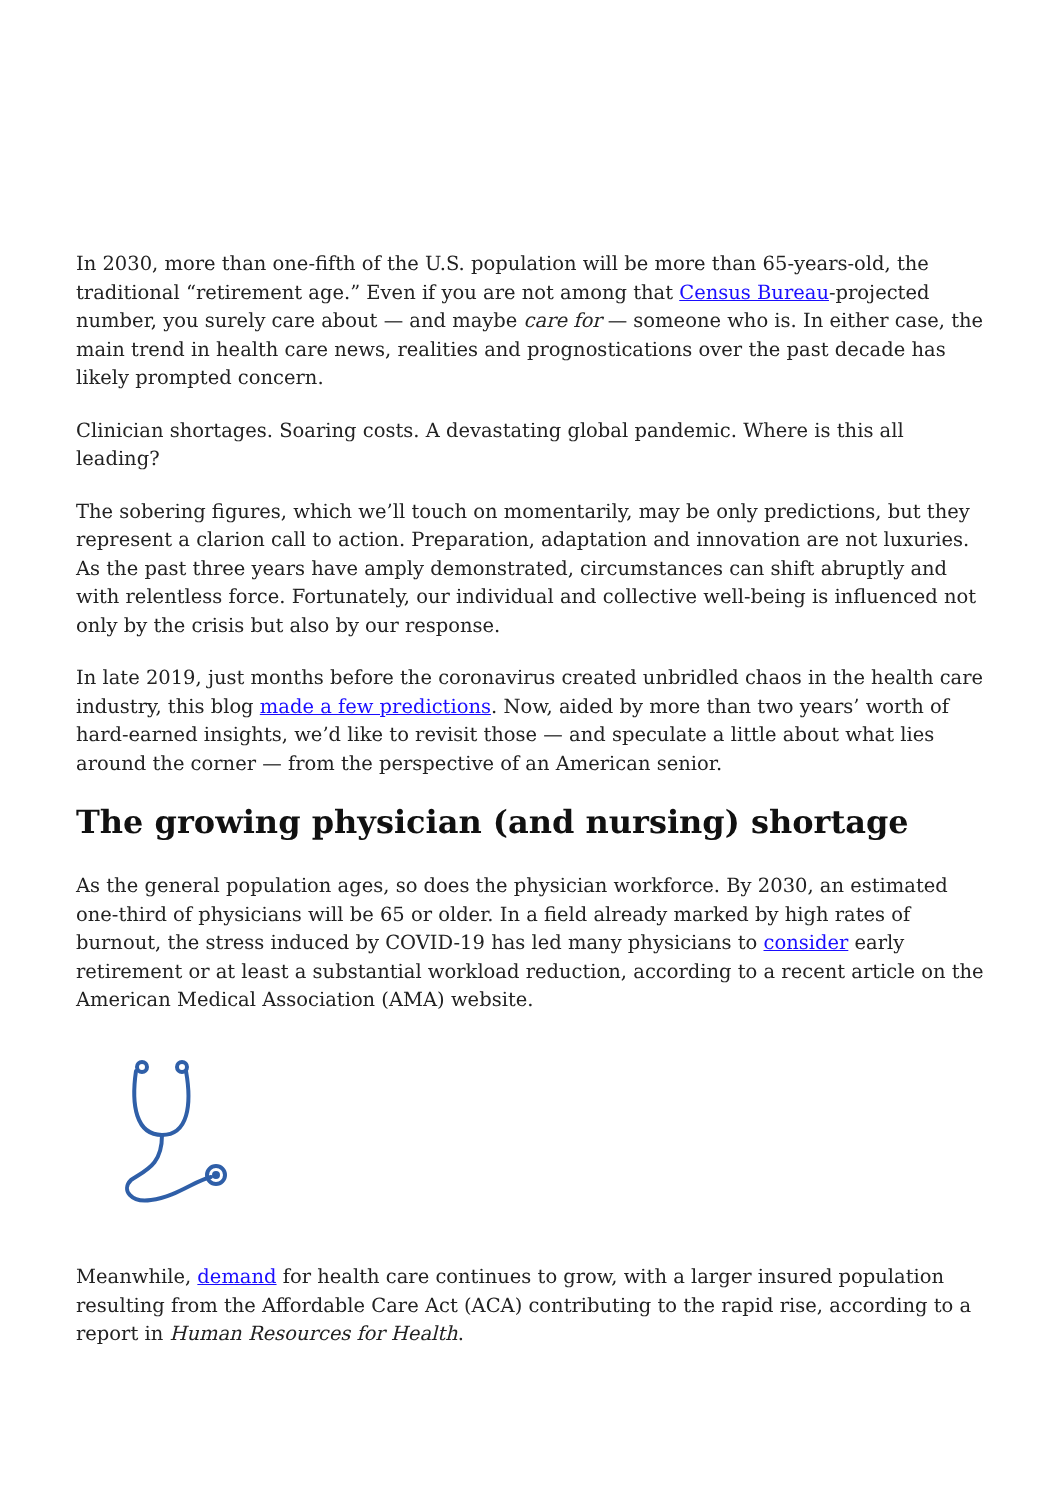In 2030, more than one-fifth of the U.S. population will be more than 65-years-old, the traditional “retirement age.” Even if you are not among that Census Bureau-projected number, you surely care about — and maybe care for — someone who is. In either case, the main trend in health care news, realities and prognostications over the past decade has likely prompted concern.
Clinician shortages. Soaring costs. A devastating global pandemic. Where is this all leading?
The sobering figures, which we’ll touch on momentarily, may be only predictions, but they represent a clarion call to action. Preparation, adaptation and innovation are not luxuries. As the past three years have amply demonstrated, circumstances can shift abruptly and with relentless force. Fortunately, our individual and collective well-being is influenced not only by the crisis but also by our response.
In late 2019, just months before the coronavirus created unbridled chaos in the health care industry, this blog made a few predictions. Now, aided by more than two years’ worth of hard-earned insights, we’d like to revisit those — and speculate a little about what lies around the corner — from the perspective of an American senior.
The growing physician (and nursing) shortage
As the general population ages, so does the physician workforce. By 2030, an estimated one-third of physicians will be 65 or older. In a field already marked by high rates of burnout, the stress induced by COVID-19 has led many physicians to consider early retirement or at least a substantial workload reduction, according to a recent article on the American Medical Association (AMA) website.
Meanwhile, demand for health care continues to grow, with a larger insured population resulting from the Affordable Care Act (ACA) contributing to the rapid rise, according to a report in Human Resources for Health.